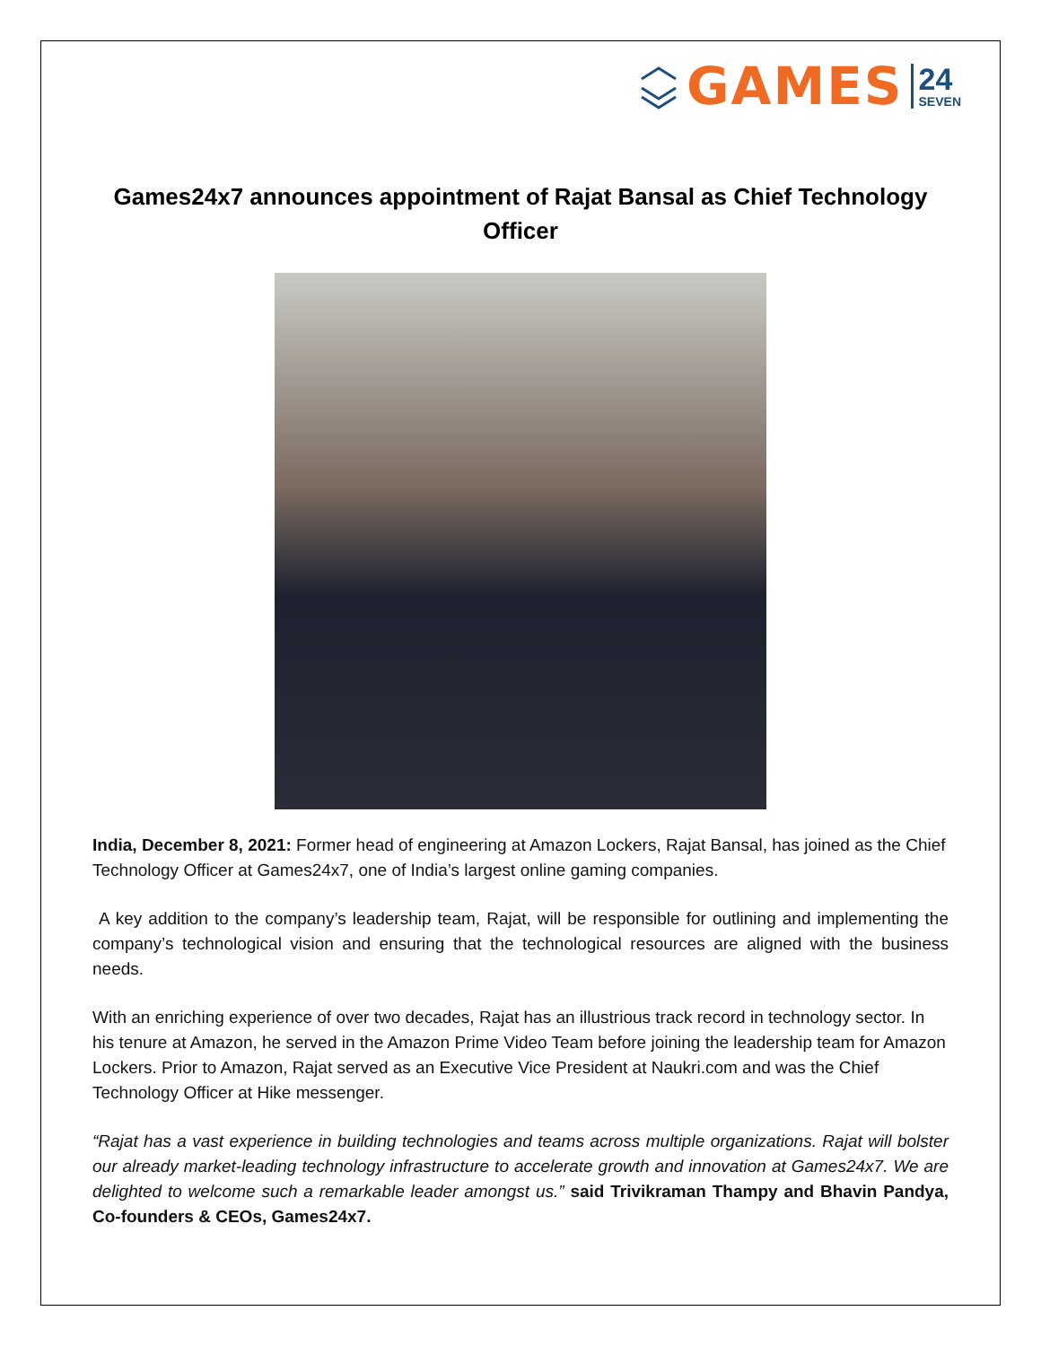GAMES 24
SEVEN
Games24x7 announces appointment of Rajat Bansal as Chief Technology Officer
India, December 8, 2021: Former head of engineering at Amazon Lockers, Rajat Bansal, has joined as the Chief Technology Officer at Games24x7, one of India’s largest online gaming companies.
A key addition to the company’s leadership team, Rajat, will be responsible for outlining and implementing the company’s technological vision and ensuring that the technological resources are aligned with the business needs.
With an enriching experience of over two decades, Rajat has an illustrious track record in technology sector. In his tenure at Amazon, he served in the Amazon Prime Video Team before joining the leadership team for Amazon Lockers. Prior to Amazon, Rajat served as an Executive Vice President at Naukri.com and was the Chief Technology Officer at Hike messenger.
“Rajat has a vast experience in building technologies and teams across multiple organizations. Rajat will bolster our already market-leading technology infrastructure to accelerate growth and innovation at Games24x7. We are delighted to welcome such a remarkable leader amongst us.” said Trivikraman Thampy and Bhavin Pandya, Co-founders & CEOs, Games24x7.